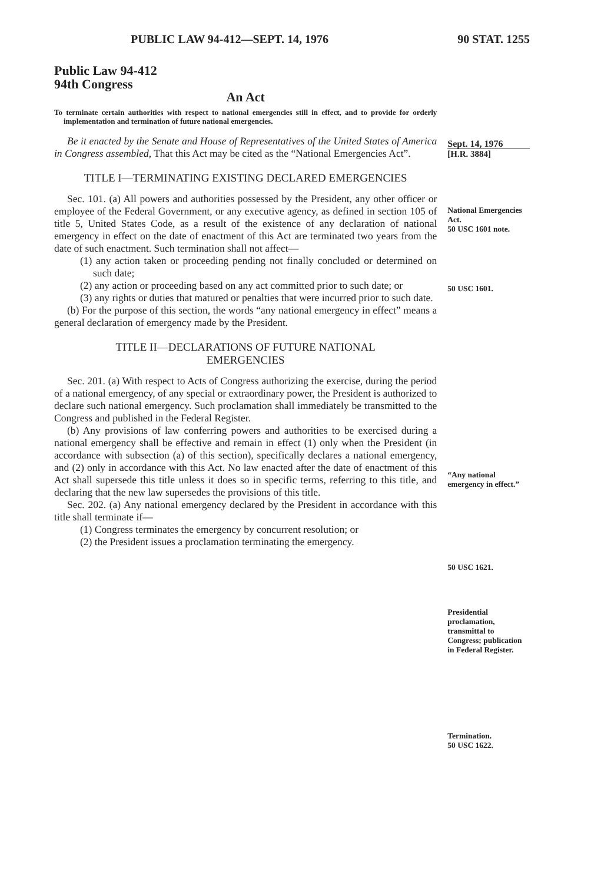PUBLIC LAW 94-412—SEPT. 14, 1976 90 STAT. 1255
Public Law 94-412
94th Congress
An Act
To terminate certain authorities with respect to national emergencies still in effect, and to provide for orderly implementation and termination of future national emergencies.
Be it enacted by the Senate and House of Representatives of the United States of America in Congress assembled, That this Act may be cited as the “National Emergencies Act”.
TITLE I—TERMINATING EXISTING DECLARED EMERGENCIES
Sec. 101. (a) All powers and authorities possessed by the President, any other officer or employee of the Federal Government, or any executive agency, as defined in section 105 of title 5, United States Code, as a result of the existence of any declaration of national emergency in effect on the date of enactment of this Act are terminated two years from the date of such enactment. Such termination shall not affect—
(1) any action taken or proceeding pending not finally concluded or determined on such date;
(2) any action or proceeding based on any act committed prior to such date; or
(3) any rights or duties that matured or penalties that were incurred prior to such date.
(b) For the purpose of this section, the words “any national emergency in effect” means a general declaration of emergency made by the President.
TITLE II—DECLARATIONS OF FUTURE NATIONAL EMERGENCIES
Sec. 201. (a) With respect to Acts of Congress authorizing the exercise, during the period of a national emergency, of any special or extraordinary power, the President is authorized to declare such national emergency. Such proclamation shall immediately be transmitted to the Congress and published in the Federal Register.
(b) Any provisions of law conferring powers and authorities to be exercised during a national emergency shall be effective and remain in effect (1) only when the President (in accordance with subsection (a) of this section), specifically declares a national emergency, and (2) only in accordance with this Act. No law enacted after the date of enactment of this Act shall supersede this title unless it does so in specific terms, referring to this title, and declaring that the new law supersedes the provisions of this title.
Sec. 202. (a) Any national emergency declared by the President in accordance with this title shall terminate if—
(1) Congress terminates the emergency by concurrent resolution; or
(2) the President issues a proclamation terminating the emergency.
Sept. 14, 1976
[H.R. 3884]
National Emergencies Act.
50 USC 1601 note.
50 USC 1601.
“Any national emergency in effect.”
50 USC 1621.
Presidential proclamation, transmittal to Congress; publication in Federal Register.
Termination.
50 USC 1622.